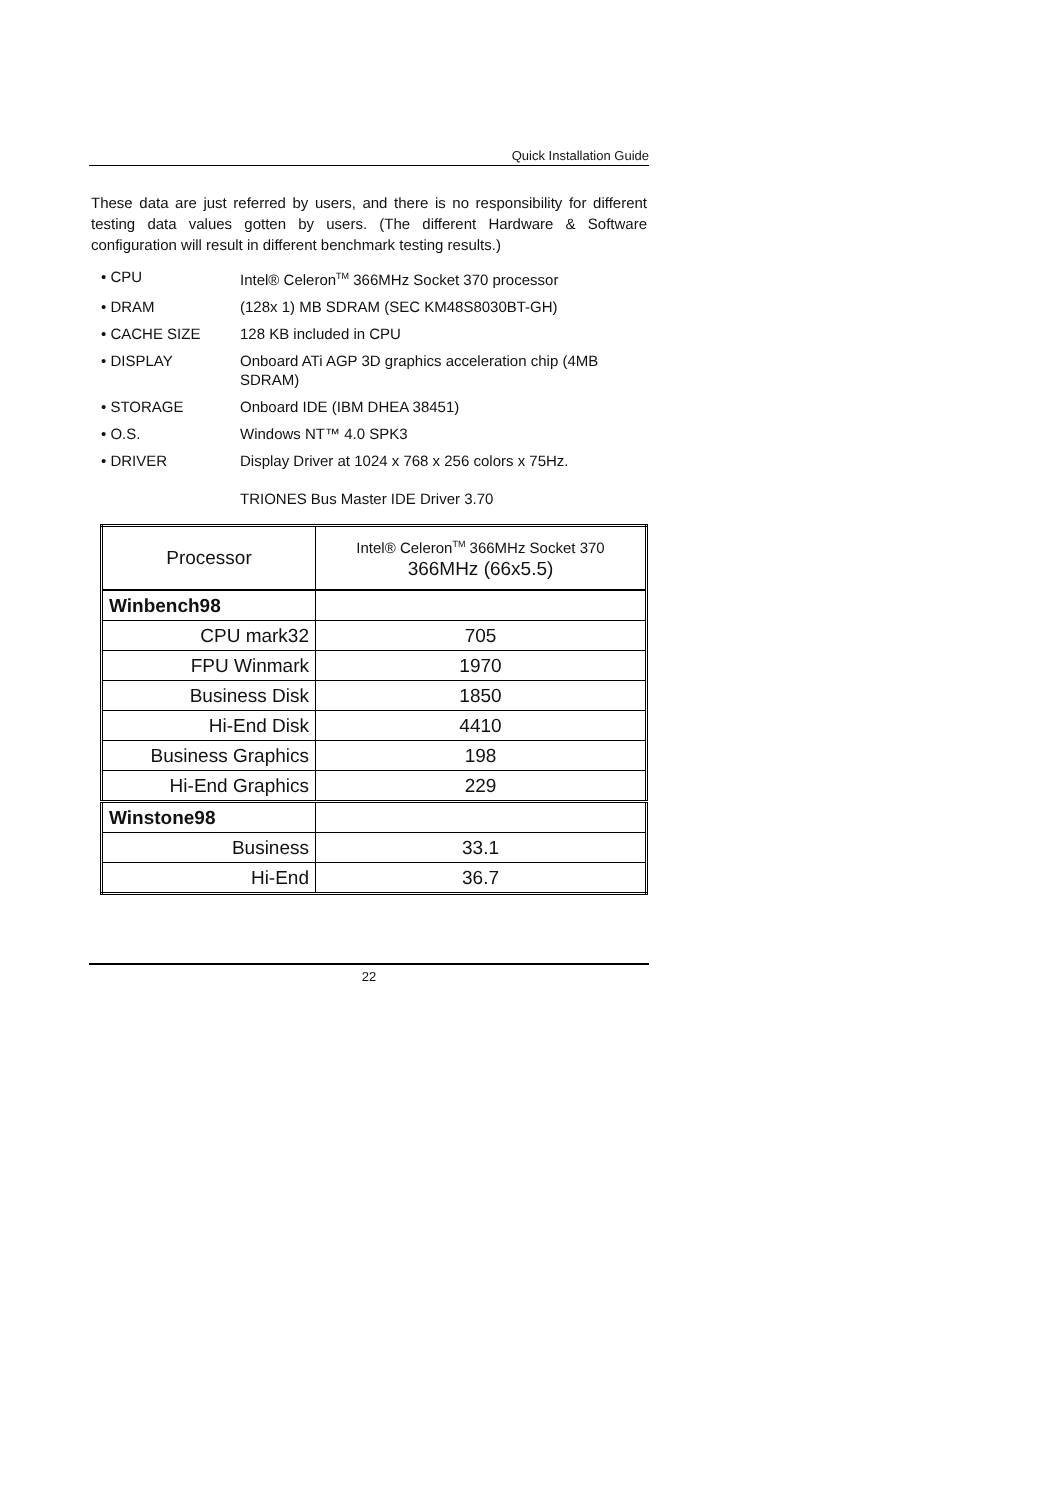Quick Installation Guide
These data are just referred by users, and there is no responsibility for different testing data values gotten by users. (The different Hardware & Software configuration will result in different benchmark testing results.)
• CPU Intel® Celeron<sup>TM</sup> 366MHz Socket 370 processor
• DRAM (128x 1) MB SDRAM (SEC KM48S8030BT-GH)
• CACHE SIZE 128 KB included in CPU
• DISPLAY Onboard ATi AGP 3D graphics acceleration chip (4MB SDRAM)
• STORAGE Onboard IDE (IBM DHEA 38451)
• O.S. Windows NT™ 4.0 SPK3
• DRIVER Display Driver at 1024 x 768 x 256 colors x 75Hz.
TRIONES Bus Master IDE Driver 3.70
| Processor | Intel® Celeron<sup>TM</sup> 366MHz Socket 370 366MHz (66x5.5) |
| Winbench98 | |
| CPU mark32 | 705 |
| FPU Winmark | 1970 |
| Business Disk | 1850 |
| Hi-End Disk | 4410 |
| Business Graphics | 198 |
| Hi-End Graphics | 229 |
| Winstone98 | |
| Business | 33.1 |
| Hi-End | 36.7 |
22